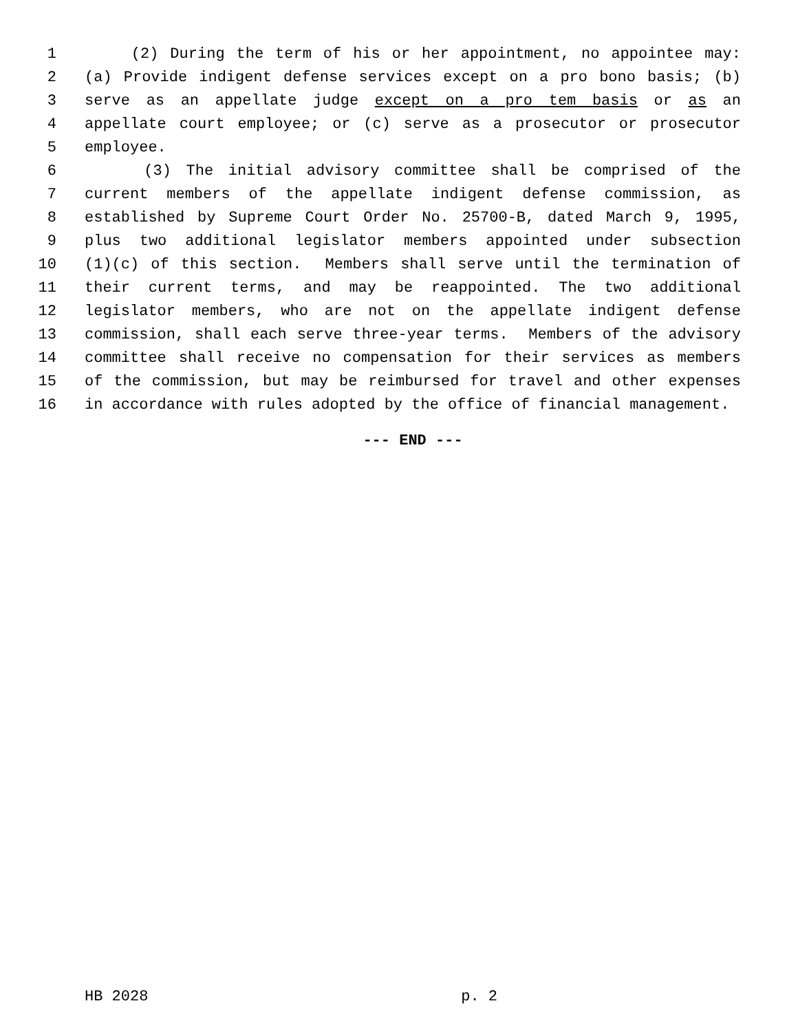1 (2) During the term of his or her appointment, no appointee may:
2 (a) Provide indigent defense services except on a pro bono basis; (b)
3 serve as an appellate judge except on a pro tem basis or as an
4 appellate court employee; or (c) serve as a prosecutor or prosecutor
5 employee.
6 (3) The initial advisory committee shall be comprised of the
7 current members of the appellate indigent defense commission, as
8 established by Supreme Court Order No. 25700-B, dated March 9, 1995,
9 plus two additional legislator members appointed under subsection
10 (1)(c) of this section. Members shall serve until the termination of
11 their current terms, and may be reappointed. The two additional
12 legislator members, who are not on the appellate indigent defense
13 commission, shall each serve three-year terms. Members of the advisory
14 committee shall receive no compensation for their services as members
15 of the commission, but may be reimbursed for travel and other expenses
16 in accordance with rules adopted by the office of financial management.
--- END ---
HB 2028 p. 2